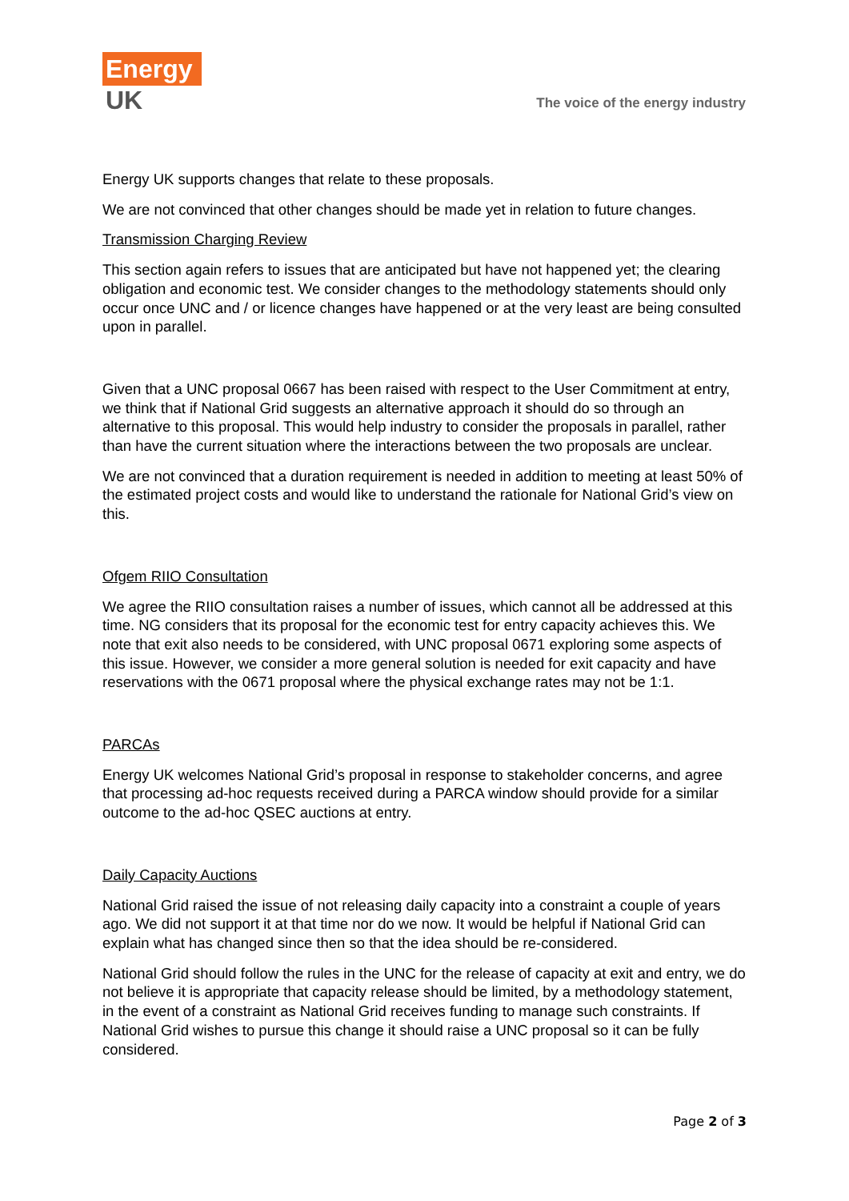Energy
UK
The voice of the energy industry
Energy UK supports changes that relate to these proposals.
We are not convinced that other changes should be made yet in relation to future changes.
Transmission Charging Review
This section again refers to issues that are anticipated but have not happened yet; the clearing obligation and economic test. We consider changes to the methodology statements should only occur once UNC and / or licence changes have happened or at the very least are being consulted upon in parallel.
Given that a UNC proposal 0667 has been raised with respect to the User Commitment at entry, we think that if National Grid suggests an alternative approach it should do so through an alternative to this proposal. This would help industry to consider the proposals in parallel, rather than have the current situation where the interactions between the two proposals are unclear.
We are not convinced that a duration requirement is needed in addition to meeting at least 50% of the estimated project costs and would like to understand the rationale for National Grid’s view on this.
Ofgem RIIO Consultation
We agree the RIIO consultation raises a number of issues, which cannot all be addressed at this time. NG considers that its proposal for the economic test for entry capacity achieves this. We note that exit also needs to be considered, with UNC proposal 0671 exploring some aspects of this issue. However, we consider a more general solution is needed for exit capacity and have reservations with the 0671 proposal where the physical exchange rates may not be 1:1.
PARCAs
Energy UK welcomes National Grid’s proposal in response to stakeholder concerns, and agree that processing ad-hoc requests received during a PARCA window should provide for a similar outcome to the ad-hoc QSEC auctions at entry.
Daily Capacity Auctions
National Grid raised the issue of not releasing daily capacity into a constraint a couple of years ago. We did not support it at that time nor do we now. It would be helpful if National Grid can explain what has changed since then so that the idea should be re-considered.
National Grid should follow the rules in the UNC for the release of capacity at exit and entry, we do not believe it is appropriate that capacity release should be limited, by a methodology statement, in the event of a constraint as National Grid receives funding to manage such constraints. If National Grid wishes to pursue this change it should raise a UNC proposal so it can be fully considered.
Page 2 of 3